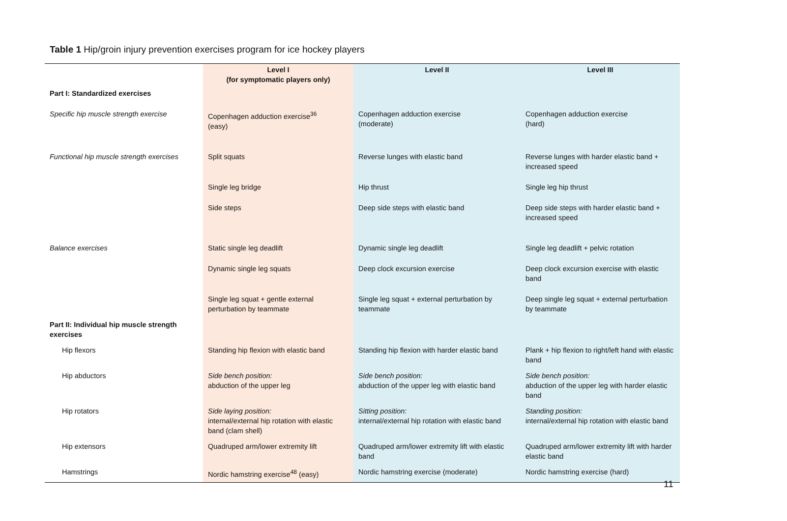Table 1 Hip/groin injury prevention exercises program for ice hockey players
| | Level I (for symptomatic players only) | Level II | Level III |
| --- | --- | --- | --- |
| Part I: Standardized exercises | | | |
| Specific hip muscle strength exercise | Copenhagen adduction exercise<sup>36</sup> (easy) | Copenhagen adduction exercise (moderate) | Copenhagen adduction exercise (hard) |
| Functional hip muscle strength exercises | Split squats | Reverse lunges with elastic band | Reverse lunges with harder elastic band + increased speed |
| | Single leg bridge | Hip thrust | Single leg hip thrust |
| | Side steps | Deep side steps with elastic band | Deep side steps with harder elastic band + increased speed |
| Balance exercises | Static single leg deadlift | Dynamic single leg deadlift | Single leg deadlift + pelvic rotation |
| | Dynamic single leg squats | Deep clock excursion exercise | Deep clock excursion exercise with elastic band |
| | Single leg squat + gentle external perturbation by teammate | Single leg squat + external perturbation by teammate | Deep single leg squat + external perturbation by teammate |
| Part II: Individual hip muscle strength exercises | | | |
| Hip flexors | Standing hip flexion with elastic band | Standing hip flexion with harder elastic band | Plank + hip flexion to right/left hand with elastic band |
| Hip abductors | Side bench position: abduction of the upper leg | Side bench position: abduction of the upper leg with elastic band | Side bench position: abduction of the upper leg with harder elastic band |
| Hip rotators | Side laying position: internal/external hip rotation with elastic band (clam shell) | Sitting position: internal/external hip rotation with elastic band | Standing position: internal/external hip rotation with elastic band |
| Hip extensors | Quadruped arm/lower extremity lift | Quadruped arm/lower extremity lift with elastic band | Quadruped arm/lower extremity lift with harder elastic band |
| Hamstrings | Nordic hamstring exercise<sup>48</sup> (easy) | Nordic hamstring exercise (moderate) | Nordic hamstring exercise (hard) |
11